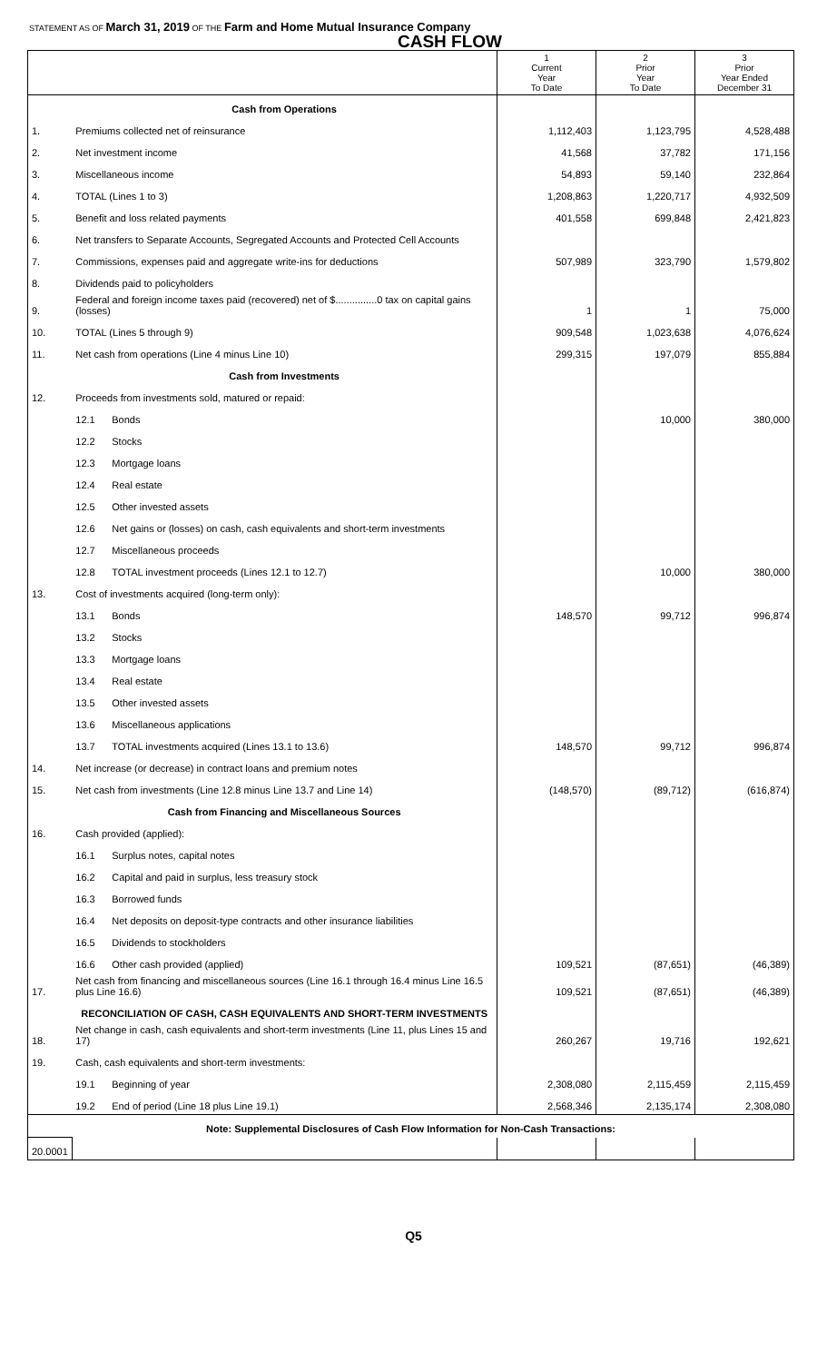STATEMENT AS OF March 31, 2019 OF THE Farm and Home Mutual Insurance Company
CASH FLOW
| | | | 1 Current Year To Date | 2 Prior Year To Date | 3 Prior Year Ended December 31 |
| --- | --- | --- | --- | --- | --- |
| | Cash from Operations | | | | |
| 1. | Premiums collected net of reinsurance | | 1,112,403 | 1,123,795 | 4,528,488 |
| 2. | Net investment income | | 41,568 | 37,782 | 171,156 |
| 3. | Miscellaneous income | | 54,893 | 59,140 | 232,864 |
| 4. | TOTAL (Lines 1 to 3) | | 1,208,863 | 1,220,717 | 4,932,509 |
| 5. | Benefit and loss related payments | | 401,558 | 699,848 | 2,421,823 |
| 6. | Net transfers to Separate Accounts, Segregated Accounts and Protected Cell Accounts | | | | |
| 7. | Commissions, expenses paid and aggregate write-ins for deductions | | 507,989 | 323,790 | 1,579,802 |
| 8. | Dividends paid to policyholders | | | | |
| 9. | Federal and foreign income taxes paid (recovered) net of $...............0 tax on capital gains (losses) | | 1 | 1 | 75,000 |
| 10. | TOTAL (Lines 5 through 9) | | 909,548 | 1,023,638 | 4,076,624 |
| 11. | Net cash from operations (Line 4 minus Line 10) | | 299,315 | 197,079 | 855,884 |
| | Cash from Investments | | | | |
| 12. | Proceeds from investments sold, matured or repaid: | | | | |
| | 12.1 | Bonds | | 10,000 | 380,000 |
| | 12.2 | Stocks | | | |
| | 12.3 | Mortgage loans | | | |
| | 12.4 | Real estate | | | |
| | 12.5 | Other invested assets | | | |
| | 12.6 | Net gains or (losses) on cash, cash equivalents and short-term investments | | | |
| | 12.7 | Miscellaneous proceeds | | | |
| | 12.8 | TOTAL investment proceeds (Lines 12.1 to 12.7) | | 10,000 | 380,000 |
| 13. | Cost of investments acquired (long-term only): | | | | |
| | 13.1 | Bonds | 148,570 | 99,712 | 996,874 |
| | 13.2 | Stocks | | | |
| | 13.3 | Mortgage loans | | | |
| | 13.4 | Real estate | | | |
| | 13.5 | Other invested assets | | | |
| | 13.6 | Miscellaneous applications | | | |
| | 13.7 | TOTAL investments acquired (Lines 13.1 to 13.6) | 148,570 | 99,712 | 996,874 |
| 14. | Net increase (or decrease) in contract loans and premium notes | | | | |
| 15. | Net cash from investments (Line 12.8 minus Line 13.7 and Line 14) | | (148,570) | (89,712) | (616,874) |
| | Cash from Financing and Miscellaneous Sources | | | | |
| 16. | Cash provided (applied): | | | | |
| | 16.1 | Surplus notes, capital notes | | | |
| | 16.2 | Capital and paid in surplus, less treasury stock | | | |
| | 16.3 | Borrowed funds | | | |
| | 16.4 | Net deposits on deposit-type contracts and other insurance liabilities | | | |
| | 16.5 | Dividends to stockholders | | | |
| | 16.6 | Other cash provided (applied) | 109,521 | (87,651) | (46,389) |
| 17. | Net cash from financing and miscellaneous sources (Line 16.1 through 16.4 minus Line 16.5 plus Line 16.6) | | 109,521 | (87,651) | (46,389) |
| | RECONCILIATION OF CASH, CASH EQUIVALENTS AND SHORT-TERM INVESTMENTS | | | | |
| 18. | Net change in cash, cash equivalents and short-term investments (Line 11, plus Lines 15 and 17) | | 260,267 | 19,716 | 192,621 |
| 19. | Cash, cash equivalents and short-term investments: | | | | |
| | 19.1 | Beginning of year | 2,308,080 | 2,115,459 | 2,115,459 |
| | 19.2 | End of period (Line 18 plus Line 19.1) | 2,568,346 | 2,135,174 | 2,308,080 |
| Note: Supplemental Disclosures of Cash Flow Information for Non-Cash Transactions: | | | | | |
| 20.0001 | | | | | |
Q5